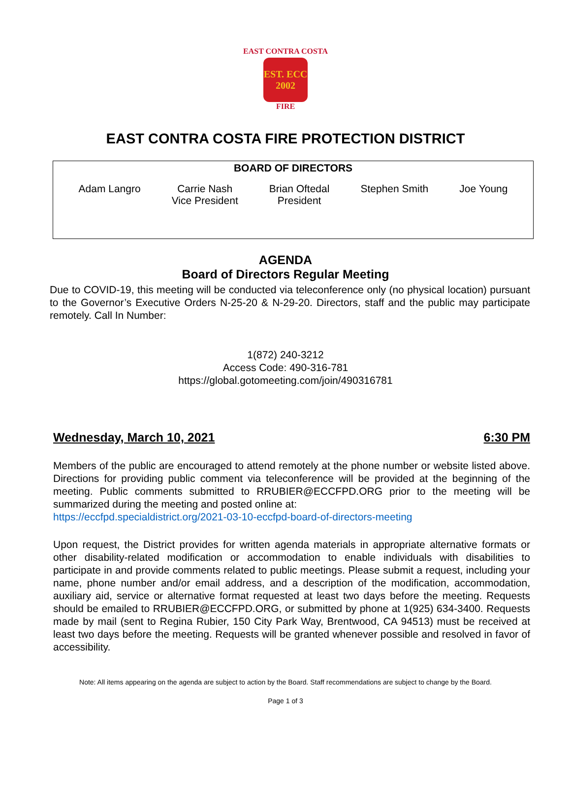EAST CONTRA COSTA
EST. ECC 2002
FIRE
EAST CONTRA COSTA FIRE PROTECTION DISTRICT
BOARD OF DIRECTORS
Adam Langro Carrie Nash
Vice President
Brian Oftedal
President
Stephen Smith Joe Young
AGENDA
Board of Directors Regular Meeting
Due to COVID-19, this meeting will be conducted via teleconference only (no physical location) pursuant to the Governor’s Executive Orders N-25-20 & N-29-20. Directors, staff and the public may participate remotely. Call In Number:
1(872) 240-3212
Access Code: 490-316-781
https://global.gotomeeting.com/join/490316781
Wednesday, March 10, 2021 6:30 PM
Members of the public are encouraged to attend remotely at the phone number or website listed above. Directions for providing public comment via teleconference will be provided at the beginning of the meeting. Public comments submitted to RRUBIER@ECCFPD.ORG prior to the meeting will be summarized during the meeting and posted online at:
https://eccfpd.specialdistrict.org/2021-03-10-eccfpd-board-of-directors-meeting
Upon request, the District provides for written agenda materials in appropriate alternative formats or other disability-related modification or accommodation to enable individuals with disabilities to participate in and provide comments related to public meetings. Please submit a request, including your name, phone number and/or email address, and a description of the modification, accommodation, auxiliary aid, service or alternative format requested at least two days before the meeting. Requests should be emailed to RRUBIER@ECCFPD.ORG, or submitted by phone at 1(925) 634-3400. Requests made by mail (sent to Regina Rubier, 150 City Park Way, Brentwood, CA 94513) must be received at least two days before the meeting. Requests will be granted whenever possible and resolved in favor of accessibility.
Note: All items appearing on the agenda are subject to action by the Board. Staff recommendations are subject to change by the Board.
Page 1 of 3